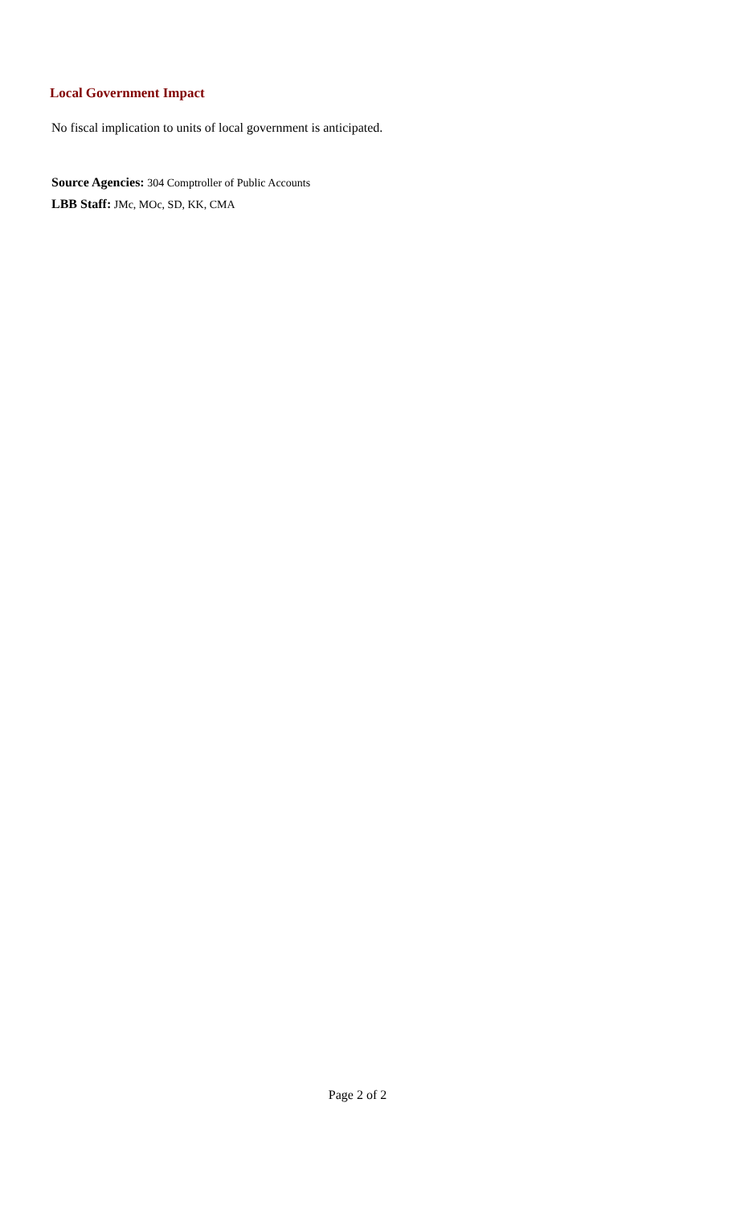Local Government Impact
No fiscal implication to units of local government is anticipated.
Source Agencies: 304 Comptroller of Public Accounts
LBB Staff: JMc, MOc, SD, KK, CMA
Page 2 of 2